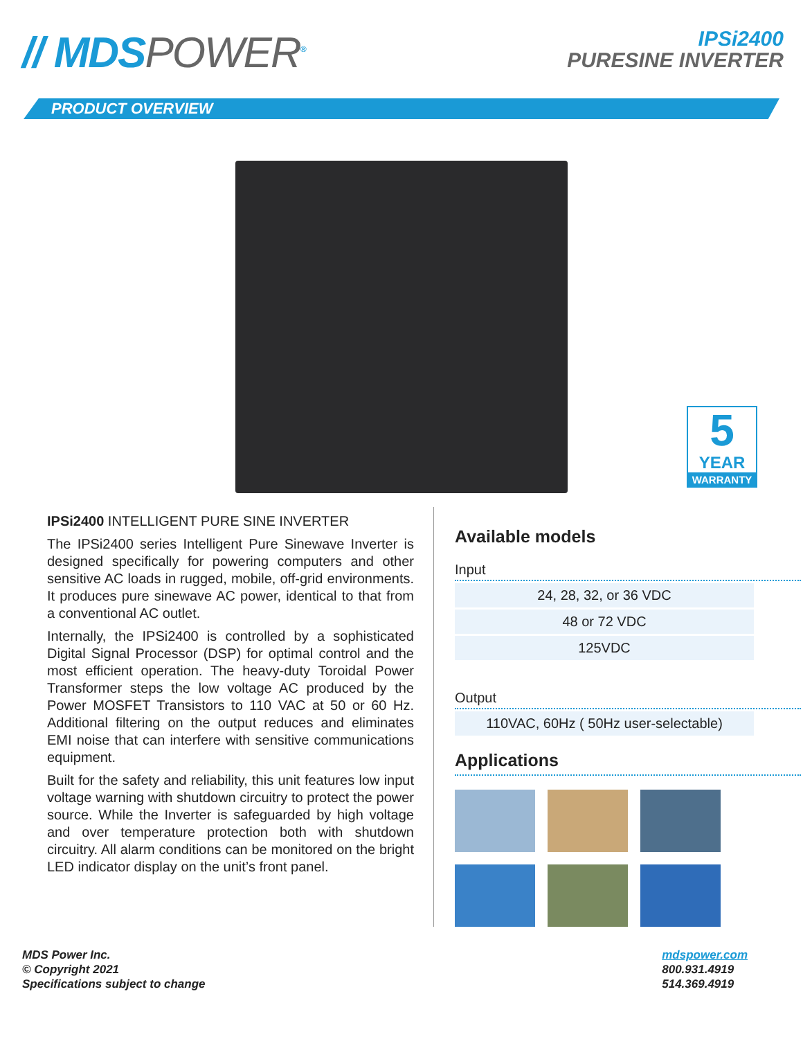// MDSPOWER<sup>®</sup>
IPSi2400
PURESINE INVERTER
PRODUCT OVERVIEW
5
YEAR
WARRANTY
IPSi2400 INTELLIGENT PURE SINE INVERTER
The IPSi2400 series Intelligent Pure Sinewave Inverter is designed specifically for powering computers and other sensitive AC loads in rugged, mobile, off-grid environments. It produces pure sinewave AC power, identical to that from a conventional AC outlet.
Internally, the IPSi2400 is controlled by a sophisticated Digital Signal Processor (DSP) for optimal control and the most efficient operation. The heavy-duty Toroidal Power Transformer steps the low voltage AC produced by the Power MOSFET Transistors to 110 VAC at 50 or 60 Hz. Additional filtering on the output reduces and eliminates EMI noise that can interfere with sensitive communications equipment.
Built for the safety and reliability, this unit features low input voltage warning with shutdown circuitry to protect the power source. While the Inverter is safeguarded by high voltage and over temperature protection both with shutdown circuitry. All alarm conditions can be monitored on the bright LED indicator display on the unit’s front panel.
Available models
Input
| 24, 28, 32, or 36 VDC |
| 48 or 72 VDC |
| 125VDC |
Output
| 110VAC, 60Hz ( 50Hz user-selectable) |
Applications
MDS Power Inc.
© Copyright 2021
Specifications subject to change
mdspower.com
800.931.4919
514.369.4919